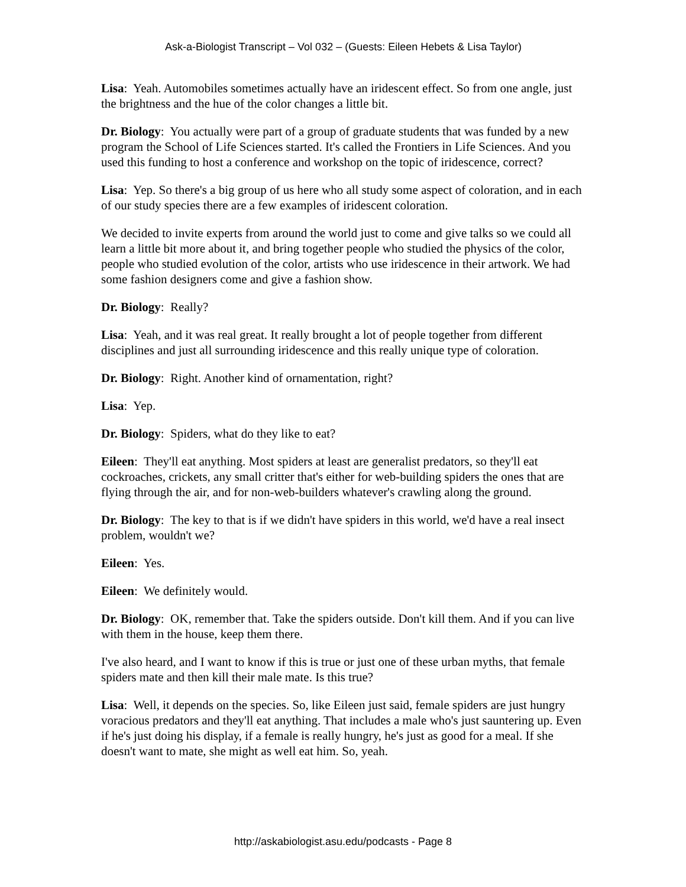Ask-a-Biologist Transcript – Vol 032 – (Guests: Eileen Hebets & Lisa Taylor)
Lisa: Yeah. Automobiles sometimes actually have an iridescent effect. So from one angle, just the brightness and the hue of the color changes a little bit.
Dr. Biology: You actually were part of a group of graduate students that was funded by a new program the School of Life Sciences started. It's called the Frontiers in Life Sciences. And you used this funding to host a conference and workshop on the topic of iridescence, correct?
Lisa: Yep. So there's a big group of us here who all study some aspect of coloration, and in each of our study species there are a few examples of iridescent coloration.
We decided to invite experts from around the world just to come and give talks so we could all learn a little bit more about it, and bring together people who studied the physics of the color, people who studied evolution of the color, artists who use iridescence in their artwork. We had some fashion designers come and give a fashion show.
Dr. Biology: Really?
Lisa: Yeah, and it was real great. It really brought a lot of people together from different disciplines and just all surrounding iridescence and this really unique type of coloration.
Dr. Biology: Right. Another kind of ornamentation, right?
Lisa: Yep.
Dr. Biology: Spiders, what do they like to eat?
Eileen: They'll eat anything. Most spiders at least are generalist predators, so they'll eat cockroaches, crickets, any small critter that's either for web-building spiders the ones that are flying through the air, and for non-web-builders whatever's crawling along the ground.
Dr. Biology: The key to that is if we didn't have spiders in this world, we'd have a real insect problem, wouldn't we?
Eileen: Yes.
Eileen: We definitely would.
Dr. Biology: OK, remember that. Take the spiders outside. Don't kill them. And if you can live with them in the house, keep them there.
I've also heard, and I want to know if this is true or just one of these urban myths, that female spiders mate and then kill their male mate. Is this true?
Lisa: Well, it depends on the species. So, like Eileen just said, female spiders are just hungry voracious predators and they'll eat anything. That includes a male who's just sauntering up. Even if he's just doing his display, if a female is really hungry, he's just as good for a meal. If she doesn't want to mate, she might as well eat him. So, yeah.
http://askabiologist.asu.edu/podcasts - Page 8